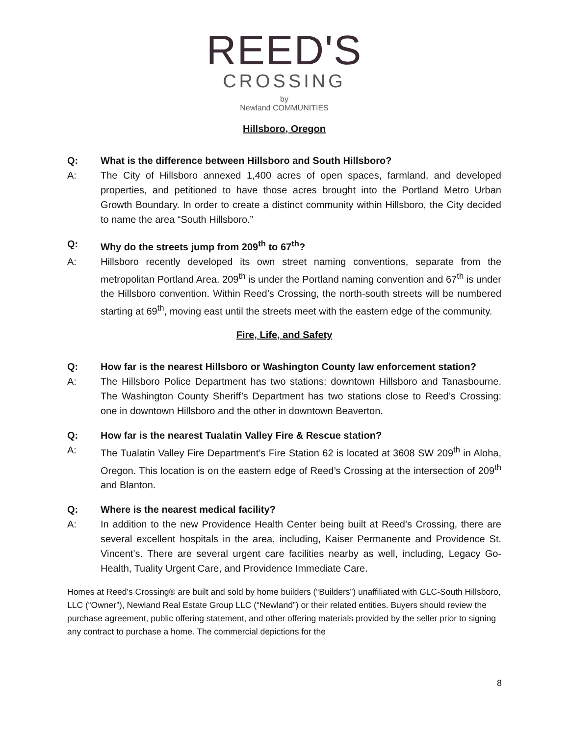REED'S
CROSSING
by
Newland COMMUNITIES
Hillsboro, Oregon
Q: What is the difference between Hillsboro and South Hillsboro?
A: The City of Hillsboro annexed 1,400 acres of open spaces, farmland, and developed properties, and petitioned to have those acres brought into the Portland Metro Urban Growth Boundary. In order to create a distinct community within Hillsboro, the City decided to name the area “South Hillsboro.”
Q: Why do the streets jump from 209<sup>th</sup> to 67<sup>th</sup>?
A: Hillsboro recently developed its own street naming conventions, separate from the metropolitan Portland Area. 209<sup>th</sup> is under the Portland naming convention and 67<sup>th</sup> is under the Hillsboro convention. Within Reed’s Crossing, the north-south streets will be numbered starting at 69<sup>th</sup>, moving east until the streets meet with the eastern edge of the community.
Fire, Life, and Safety
Q: How far is the nearest Hillsboro or Washington County law enforcement station?
A: The Hillsboro Police Department has two stations: downtown Hillsboro and Tanasbourne. The Washington County Sheriff’s Department has two stations close to Reed’s Crossing: one in downtown Hillsboro and the other in downtown Beaverton.
Q: How far is the nearest Tualatin Valley Fire & Rescue station?
A: The Tualatin Valley Fire Department’s Fire Station 62 is located at 3608 SW 209<sup>th</sup> in Aloha, Oregon. This location is on the eastern edge of Reed’s Crossing at the intersection of 209<sup>th</sup> and Blanton.
Q: Where is the nearest medical facility?
A: In addition to the new Providence Health Center being built at Reed’s Crossing, there are several excellent hospitals in the area, including, Kaiser Permanente and Providence St. Vincent’s. There are several urgent care facilities nearby as well, including, Legacy Go-Health, Tuality Urgent Care, and Providence Immediate Care.
Homes at Reed's Crossing® are built and sold by home builders (“Builders”) unaffiliated with GLC-South Hillsboro, LLC (“Owner”), Newland Real Estate Group LLC (“Newland”) or their related entities. Buyers should review the purchase agreement, public offering statement, and other offering materials provided by the seller prior to signing any contract to purchase a home. The commercial depictions for the
8